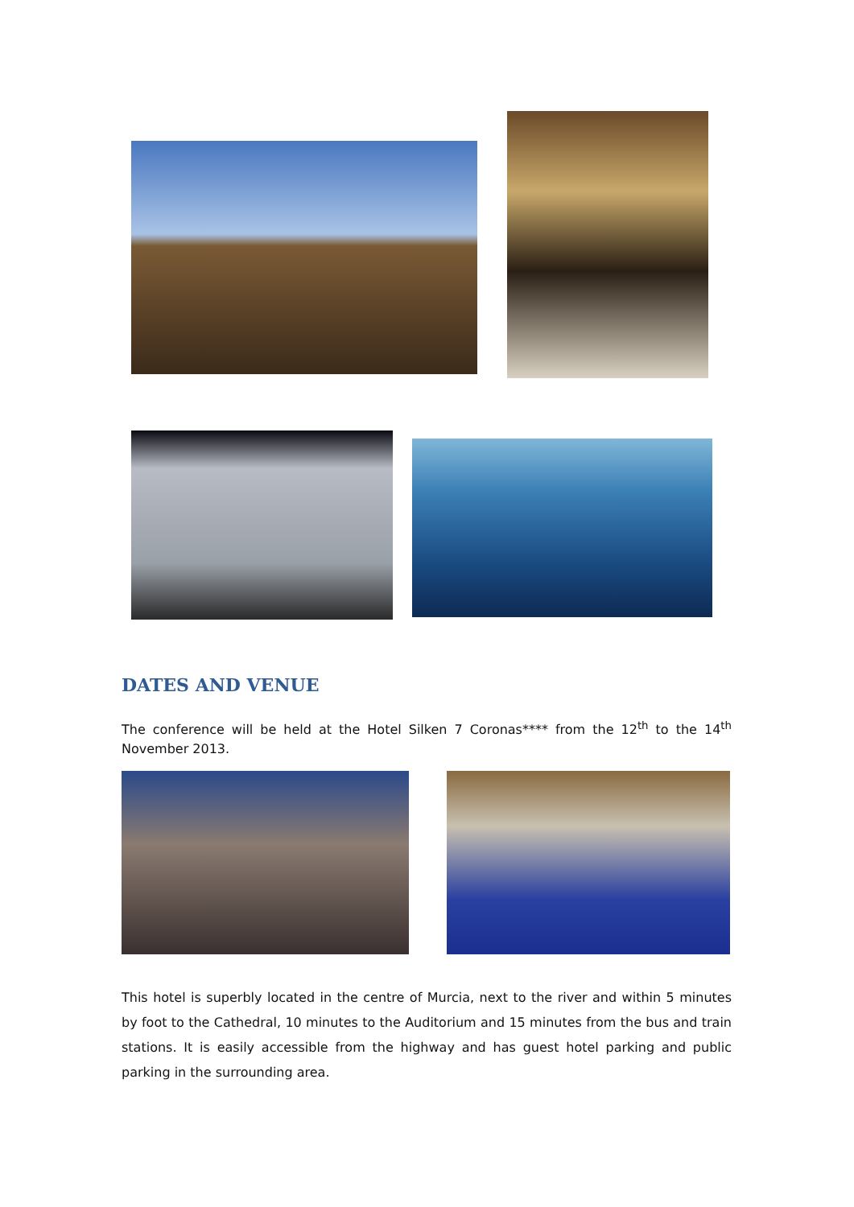DATES AND VENUE
The conference will be held at the Hotel Silken 7 Coronas**** from the 12<sup>th</sup> to the 14<sup>th</sup> November 2013.
This hotel is superbly located in the centre of Murcia, next to the river and within 5 minutes by foot to the Cathedral, 10 minutes to the Auditorium and 15 minutes from the bus and train stations. It is easily accessible from the highway and has guest hotel parking and public parking in the surrounding area.